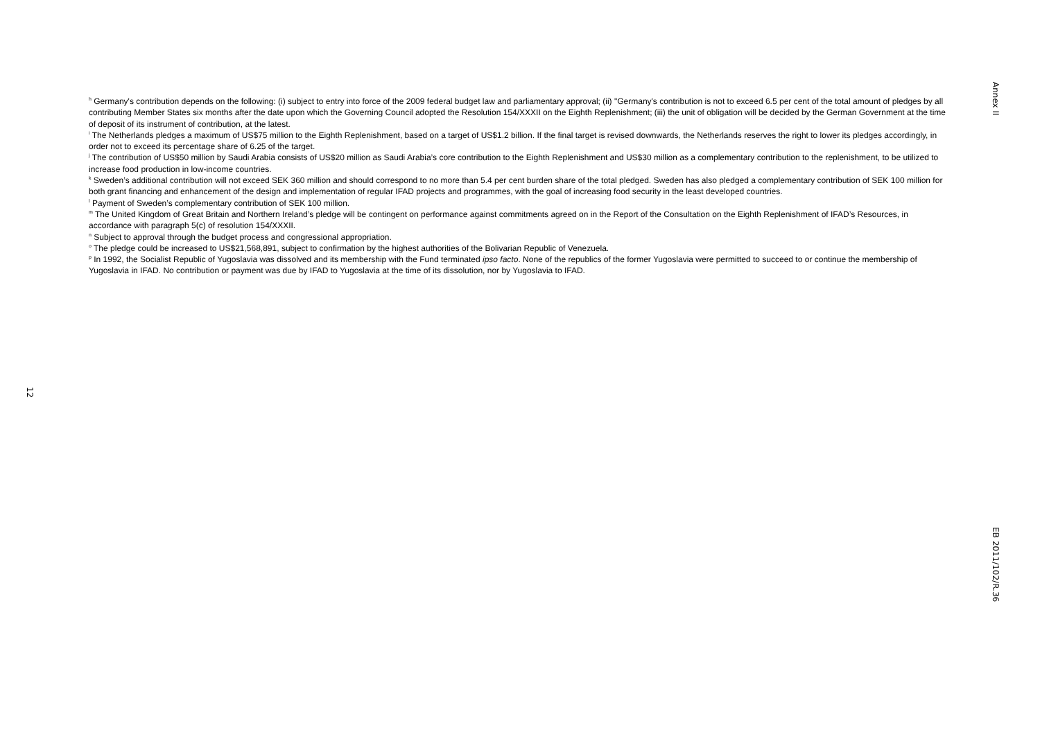Annex II
<sup>h</sup> Germany's contribution depends on the following: (i) subject to entry into force of the 2009 federal budget law and parliamentary approval; (ii) "Germany's contribution is not to exceed 6.5 per cent of the total amount of pledges by all contributing Member States six months after the date upon which the Governing Council adopted the Resolution 154/XXXII on the Eighth Replenishment; (iii) the unit of obligation will be decided by the German Government at the time of deposit of its instrument of contribution, at the latest.
<sup>i</sup> The Netherlands pledges a maximum of US$75 million to the Eighth Replenishment, based on a target of US$1.2 billion. If the final target is revised downwards, the Netherlands reserves the right to lower its pledges accordingly, in order not to exceed its percentage share of 6.25 of the target.
<sup>j</sup> The contribution of US$50 million by Saudi Arabia consists of US$20 million as Saudi Arabia’s core contribution to the Eighth Replenishment and US$30 million as a complementary contribution to the replenishment, to be utilized to increase food production in low-income countries.
<sup>k</sup> Sweden’s additional contribution will not exceed SEK 360 million and should correspond to no more than 5.4 per cent burden share of the total pledged. Sweden has also pledged a complementary contribution of SEK 100 million for both grant financing and enhancement of the design and implementation of regular IFAD projects and programmes, with the goal of increasing food security in the least developed countries.
<sup>l</sup> Payment of Sweden’s complementary contribution of SEK 100 million.
<sup>m</sup> The United Kingdom of Great Britain and Northern Ireland’s pledge will be contingent on performance against commitments agreed on in the Report of the Consultation on the Eighth Replenishment of IFAD’s Resources, in accordance with paragraph 5(c) of resolution 154/XXXII.
<sup>n</sup> Subject to approval through the budget process and congressional appropriation.
<sup>o</sup> The pledge could be increased to US$21,568,891, subject to confirmation by the highest authorities of the Bolivarian Republic of Venezuela.
<sup>p</sup> In 1992, the Socialist Republic of Yugoslavia was dissolved and its membership with the Fund terminated ipso facto. None of the republics of the former Yugoslavia were permitted to succeed to or continue the membership of Yugoslavia in IFAD. No contribution or payment was due by IFAD to Yugoslavia at the time of its dissolution, nor by Yugoslavia to IFAD.
12
EB 2011/102/R.36